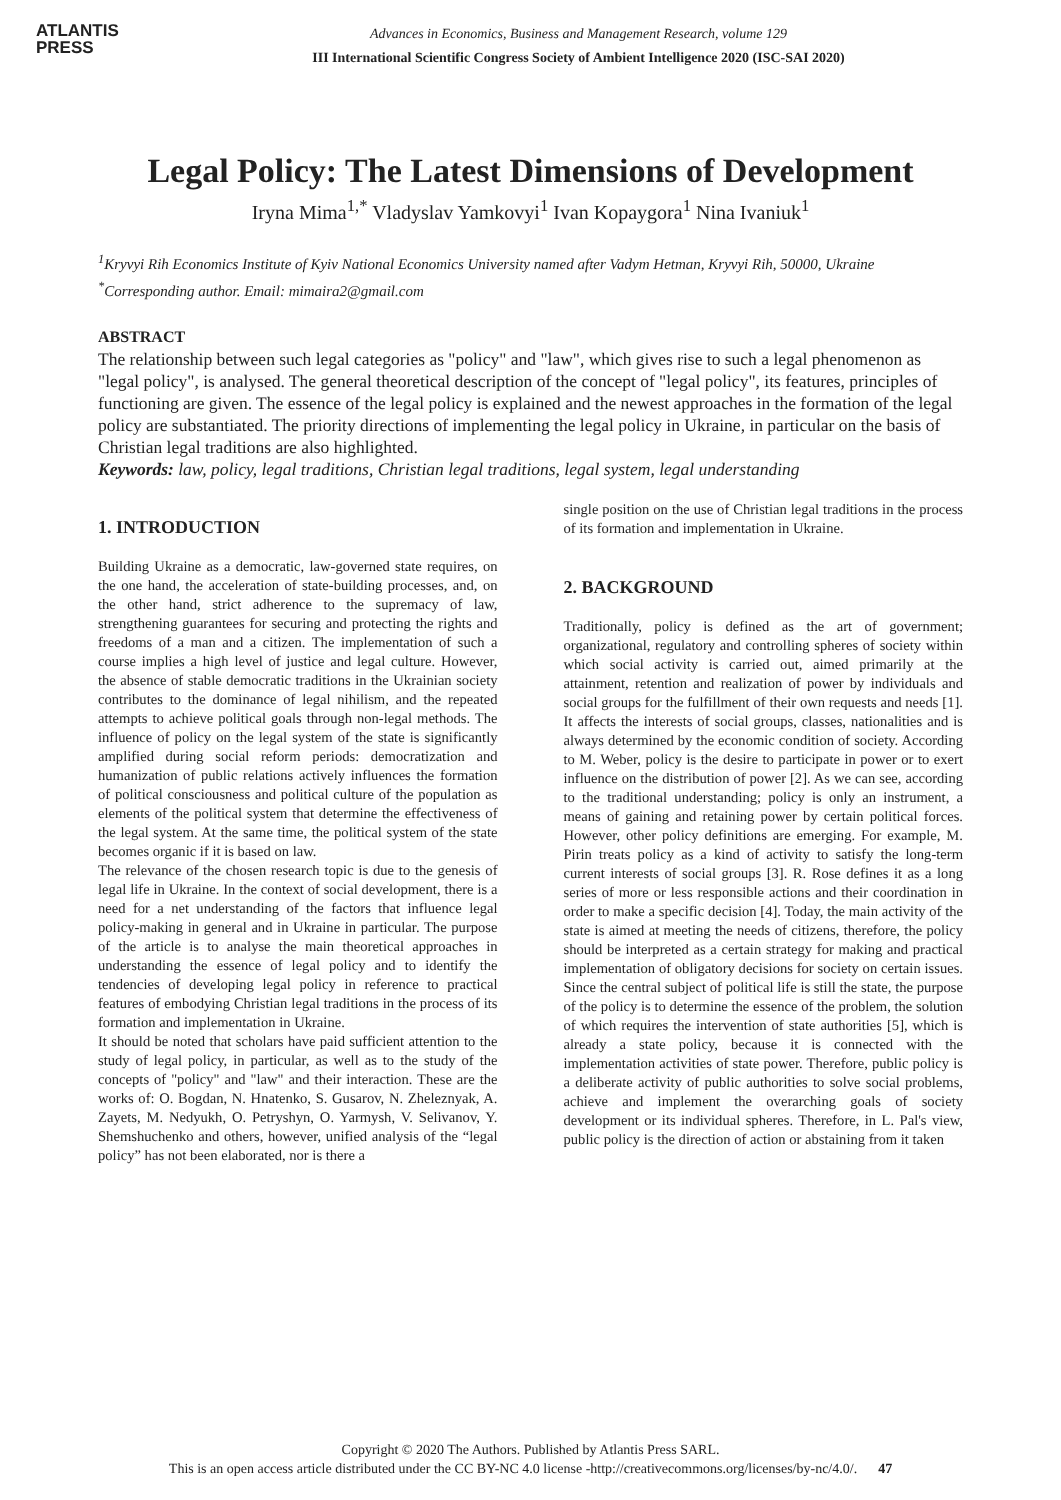ATLANTIS
PRESS
Advances in Economics, Business and Management Research, volume 129
III International Scientific Congress Society of Ambient Intelligence 2020 (ISC-SAI 2020)
Legal Policy: The Latest Dimensions of Development
Iryna Mima<sup>1,*</sup> Vladyslav Yamkovyi<sup>1</sup> Ivan Kopaygora<sup>1</sup> Nina Ivaniuk<sup>1</sup>
<sup>1</sup> Kryvyi Rih Economics Institute of Kyiv National Economics University named after Vadym Hetman, Kryvyi Rih, 50000, Ukraine
<sup>*</sup> Corresponding author. Email: mimaira2@gmail.com
ABSTRACT
The relationship between such legal categories as "policy" and "law", which gives rise to such a legal phenomenon as "legal policy", is analysed. The general theoretical description of the concept of "legal policy", its features, principles of functioning are given. The essence of the legal policy is explained and the newest approaches in the formation of the legal policy are substantiated. The priority directions of implementing the legal policy in Ukraine, in particular on the basis of Christian legal traditions are also highlighted.
Keywords: law, policy, legal traditions, Christian legal traditions, legal system, legal understanding
1. INTRODUCTION
Building Ukraine as a democratic, law-governed state requires, on the one hand, the acceleration of state-building processes, and, on the other hand, strict adherence to the supremacy of law, strengthening guarantees for securing and protecting the rights and freedoms of a man and a citizen. The implementation of such a course implies a high level of justice and legal culture. However, the absence of stable democratic traditions in the Ukrainian society contributes to the dominance of legal nihilism, and the repeated attempts to achieve political goals through non-legal methods. The influence of policy on the legal system of the state is significantly amplified during social reform periods: democratization and humanization of public relations actively influences the formation of political consciousness and political culture of the population as elements of the political system that determine the effectiveness of the legal system. At the same time, the political system of the state becomes organic if it is based on law.
The relevance of the chosen research topic is due to the genesis of legal life in Ukraine. In the context of social development, there is a need for a net understanding of the factors that influence legal policy-making in general and in Ukraine in particular. The purpose of the article is to analyse the main theoretical approaches in understanding the essence of legal policy and to identify the tendencies of developing legal policy in reference to practical features of embodying Christian legal traditions in the process of its formation and implementation in Ukraine.
It should be noted that scholars have paid sufficient attention to the study of legal policy, in particular, as well as to the study of the concepts of "policy" and "law" and their interaction. These are the works of: O. Bogdan, N. Hnatenko, S. Gusarov, N. Zheleznyak, A. Zayets, M. Nedyukh, O. Petryshyn, O. Yarmysh, V. Selivanov, Y. Shemshuchenko and others, however, unified analysis of the “legal policy” has not been elaborated, nor is there a
single position on the use of Christian legal traditions in the process of its formation and implementation in Ukraine.
2. BACKGROUND
Traditionally, policy is defined as the art of government; organizational, regulatory and controlling spheres of society within which social activity is carried out, aimed primarily at the attainment, retention and realization of power by individuals and social groups for the fulfillment of their own requests and needs [1]. It affects the interests of social groups, classes, nationalities and is always determined by the economic condition of society. According to M. Weber, policy is the desire to participate in power or to exert influence on the distribution of power [2]. As we can see, according to the traditional understanding; policy is only an instrument, a means of gaining and retaining power by certain political forces. However, other policy definitions are emerging. For example, M. Pirin treats policy as a kind of activity to satisfy the long-term current interests of social groups [3]. R. Rose defines it as a long series of more or less responsible actions and their coordination in order to make a specific decision [4]. Today, the main activity of the state is aimed at meeting the needs of citizens, therefore, the policy should be interpreted as a certain strategy for making and practical implementation of obligatory decisions for society on certain issues. Since the central subject of political life is still the state, the purpose of the policy is to determine the essence of the problem, the solution of which requires the intervention of state authorities [5], which is already a state policy, because it is connected with the implementation activities of state power. Therefore, public policy is a deliberate activity of public authorities to solve social problems, achieve and implement the overarching goals of society development or its individual spheres. Therefore, in L. Pal's view, public policy is the direction of action or abstaining from it taken
Copyright © 2020 The Authors. Published by Atlantis Press SARL.
This is an open access article distributed under the CC BY-NC 4.0 license -http://creativecommons.org/licenses/by-nc/4.0/. 47